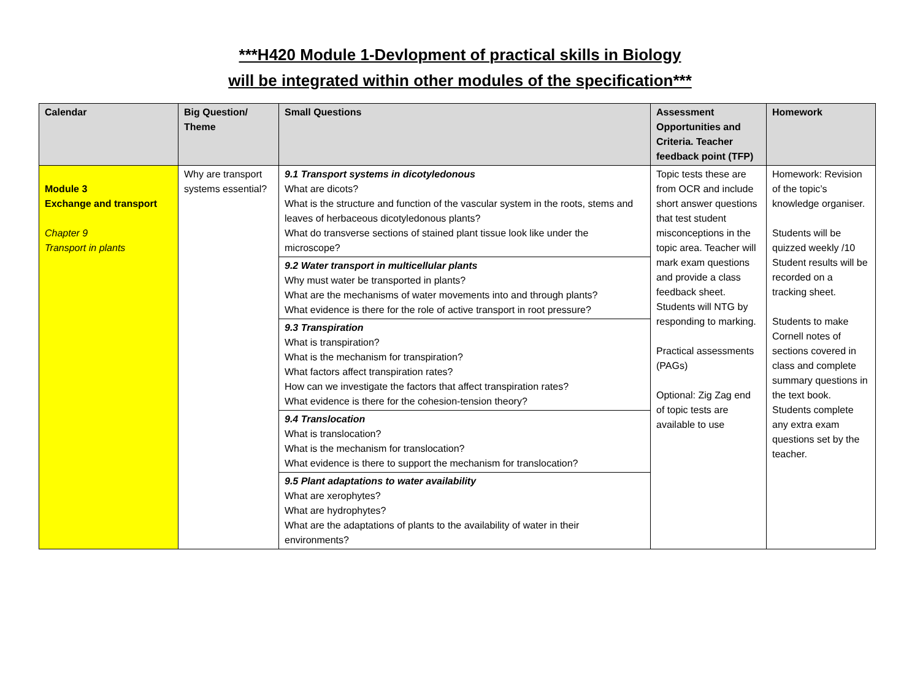***H420 Module 1-Devlopment of practical skills in Biology
will be integrated within other modules of the specification***
| Calendar | Big Question/ Theme | Small Questions | Assessment Opportunities and Criteria. Teacher feedback point (TFP) | Homework |
| --- | --- | --- | --- | --- |
| Module 3 Exchange and transport Chapter 9 Transport in plants | Why are transport systems essential? | 9.1 Transport systems in dicotyledonous What are dicots? What is the structure and function of the vascular system in the roots, stems and leaves of herbaceous dicotyledonous plants? What do transverse sections of stained plant tissue look like under the microscope? 9.2 Water transport in multicellular plants Why must water be transported in plants? What are the mechanisms of water movements into and through plants? What evidence is there for the role of active transport in root pressure? 9.3 Transpiration What is transpiration? What is the mechanism for transpiration? What factors affect transpiration rates? How can we investigate the factors that affect transpiration rates? What evidence is there for the cohesion-tension theory? 9.4 Translocation What is translocation? What is the mechanism for translocation? What evidence is there to support the mechanism for translocation? 9.5 Plant adaptations to water availability What are xerophytes? What are hydrophytes? What are the adaptations of plants to the availability of water in their environments? | Topic tests these are from OCR and include short answer questions that test student misconceptions in the topic area. Teacher will mark exam questions and provide a class feedback sheet. Students will NTG by responding to marking. Practical assessments (PAGs) Optional: Zig Zag end of topic tests are available to use | Homework: Revision of the topic’s knowledge organiser. Students will be quizzed weekly /10 Student results will be recorded on a tracking sheet. Students to make Cornell notes of sections covered in class and complete summary questions in the text book. Students complete any extra exam questions set by the teacher. |